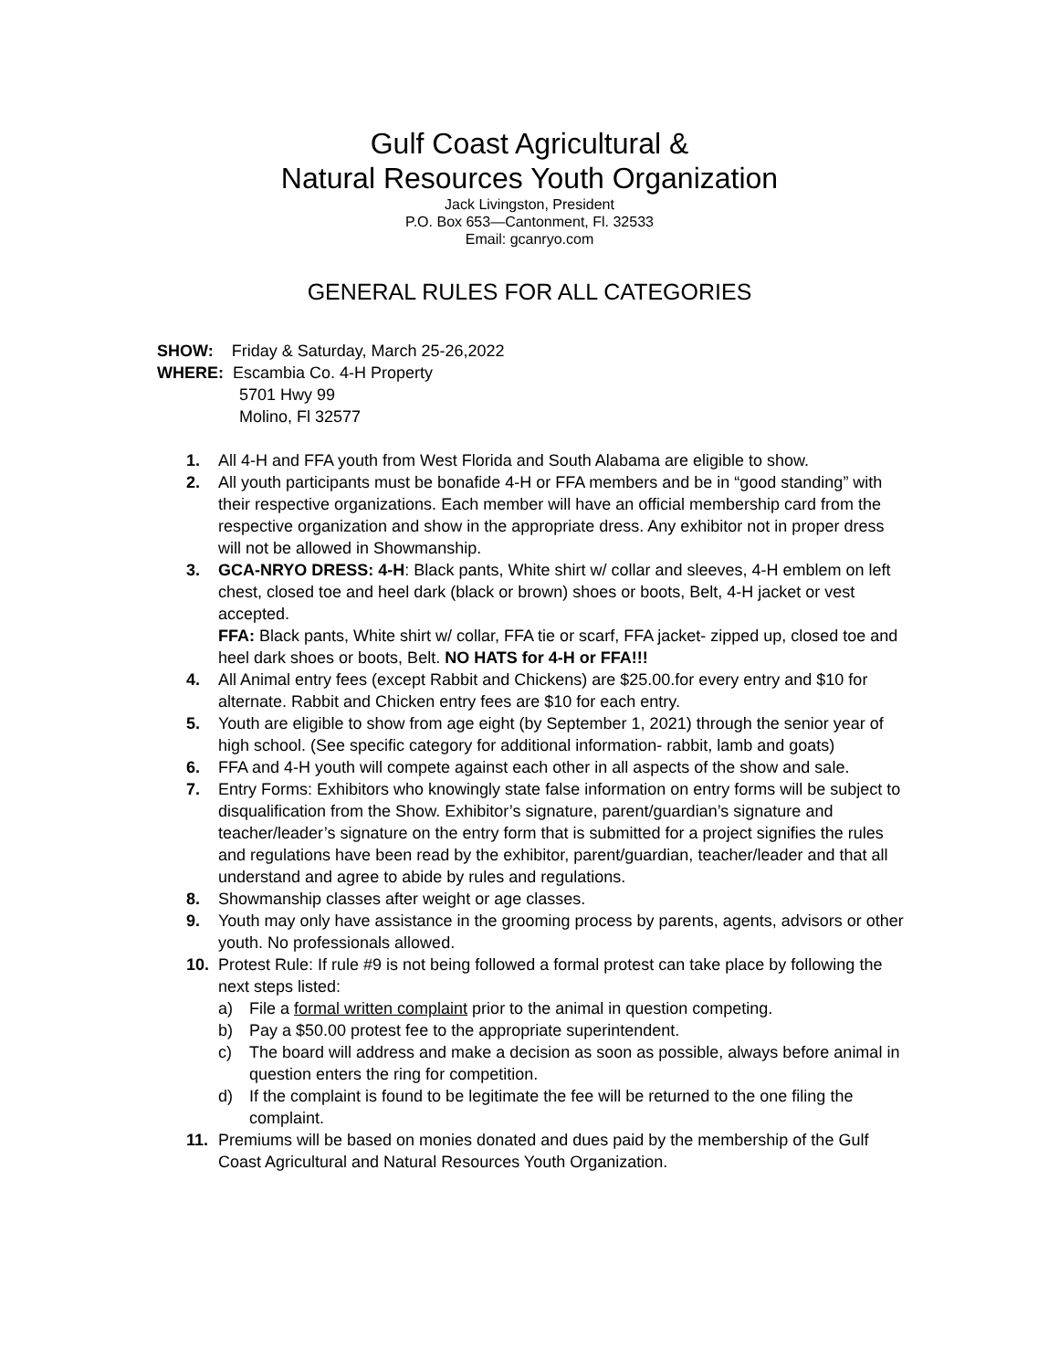Gulf Coast Agricultural &
Natural Resources Youth Organization
Jack Livingston, President
P.O. Box 653—Cantonment, Fl. 32533
Email: gcanryo.com
GENERAL RULES FOR ALL CATEGORIES
SHOW: Friday & Saturday, March 25-26,2022
WHERE: Escambia Co. 4-H Property
5701 Hwy 99
Molino, Fl 32577
1. All 4-H and FFA youth from West Florida and South Alabama are eligible to show.
2. All youth participants must be bonafide 4-H or FFA members and be in “good standing” with their respective organizations. Each member will have an official membership card from the respective organization and show in the appropriate dress. Any exhibitor not in proper dress will not be allowed in Showmanship.
3. GCA-NRYO DRESS: 4-H: Black pants, White shirt w/ collar and sleeves, 4-H emblem on left chest, closed toe and heel dark (black or brown) shoes or boots, Belt, 4-H jacket or vest accepted.
FFA: Black pants, White shirt w/ collar, FFA tie or scarf, FFA jacket- zipped up, closed toe and heel dark shoes or boots, Belt. NO HATS for 4-H or FFA!!!
4. All Animal entry fees (except Rabbit and Chickens) are $25.00.for every entry and $10 for alternate. Rabbit and Chicken entry fees are $10 for each entry.
5. Youth are eligible to show from age eight (by September 1, 2021) through the senior year of high school. (See specific category for additional information- rabbit, lamb and goats)
6. FFA and 4-H youth will compete against each other in all aspects of the show and sale.
7. Entry Forms: Exhibitors who knowingly state false information on entry forms will be subject to disqualification from the Show. Exhibitor’s signature, parent/guardian’s signature and teacher/leader’s signature on the entry form that is submitted for a project signifies the rules and regulations have been read by the exhibitor, parent/guardian, teacher/leader and that all understand and agree to abide by rules and regulations.
8. Showmanship classes after weight or age classes.
9. Youth may only have assistance in the grooming process by parents, agents, advisors or other youth. No professionals allowed.
10. Protest Rule: If rule #9 is not being followed a formal protest can take place by following the next steps listed:
a) File a formal written complaint prior to the animal in question competing.
b) Pay a $50.00 protest fee to the appropriate superintendent.
c) The board will address and make a decision as soon as possible, always before animal in question enters the ring for competition.
d) If the complaint is found to be legitimate the fee will be returned to the one filing the complaint.
11. Premiums will be based on monies donated and dues paid by the membership of the Gulf Coast Agricultural and Natural Resources Youth Organization.